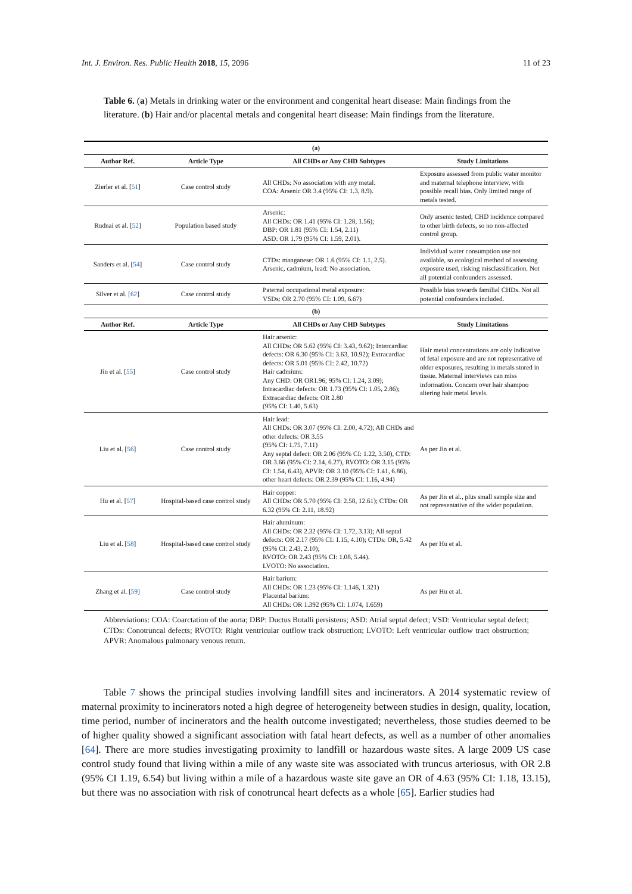Int. J. Environ. Res. Public Health 2018, 15, 2096 11 of 23
Table 6. (a) Metals in drinking water or the environment and congenital heart disease: Main findings from the literature. (b) Hair and/or placental metals and congenital heart disease: Main findings from the literature.
| (a) | | | |
| --- | --- | --- | --- |
| Author Ref. | Article Type | All CHDs or Any CHD Subtypes | Study Limitations |
| Zierler et al. [ 51 ] | Case control study | All CHDs: No association with any metal. COA: Arsenic OR 3.4 (95% CI: 1.3, 8.9). | Exposure assessed from public water monitor and maternal telephone interview, with possible recall bias. Only limited range of metals tested. |
| Rudnai et al. [ 52 ] | Population based study | Arsenic: All CHDs: OR 1.41 (95% CI: 1.28, 1.56); DBP: OR 1.81 (95% CI: 1.54, 2.11) ASD: OR 1.79 (95% CI: 1.59, 2.01). | Only arsenic tested; CHD incidence compared to other birth defects, so no non-affected control group. |
| Sanders et al. [ 54 ] | Case control study | CTDs: manganese: OR 1.6 (95% CI: 1.1, 2.5). Arsenic, cadmium, lead: No association. | Individual water consumption use not available, so ecological method of assessing exposure used, risking misclassification. Not all potential confounders assessed. |
| Silver et al. [ 62 ] | Case control study | Paternal occupational metal exposure: VSDs: OR 2.70 (95% CI: 1.09, 6.67) | Possible bias towards familial CHDs. Not all potential confounders included. |
| (b) | | | |
| Author Ref. | Article Type | All CHDs or Any CHD Subtypes | Study Limitations |
| Jin et al. [ 55 ] | Case control study | Hair arsenic: All CHDs: OR 5.62 (95% CI: 3.43, 9.62); Intercardiac defects: OR 6.30 (95% CI: 3.63, 10.92); Extracardiac defects: OR 5.01 (95% CI: 2.42, 10.72) Hair cadmium: Any CHD: OR OR1.96; 95% CI: 1.24, 3.09); Intracardiac defects: OR 1.73 (95% CI: 1.05, 2.86); Extracardiac defects: OR 2.80 (95% CI: 1.40, 5.63) | Hair metal concentrations are only indicative of fetal exposure and are not representative of older exposures, resulting in metals stored in tissue. Maternal interviews can miss information. Concern over hair shampoo altering hair metal levels. |
| Liu et al. [ 56 ] | Case control study | Hair lead: All CHDs: OR 3.07 (95% CI: 2.00, 4.72); All CHDs and other defects: OR 3.55 (95% CI: 1.75, 7.11) Any septal defect: OR 2.06 (95% CI: 1.22, 3.50), CTD: OR 3.66 (95% CI: 2.14, 6.27), RVOTO: OR 3.15 (95% CI: 1.54, 6.43), APVR: OR 3.10 (95% CI: 1.41, 6.86), other heart defects: OR 2.39 (95% CI: 1.16, 4.94) | As per Jin et al. |
| Hu et al. [ 57 ] | Hospital-based case control study | Hair copper: All CHDs: OR 5.70 (95% CI: 2.58, 12.61); CTDs: OR 6.32 (95% CI: 2.11, 18.92) | As per Jin et al., plus small sample size and not representative of the wider population. |
| Liu et al. [ 58 ] | Hospital-based case control study | Hair aluminum: All CHDs: OR 2.32 (95% CI: 1.72, 3.13); All septal defects: OR 2.17 (95% CI: 1.15, 4.10); CTDs: OR, 5.42 (95% CI: 2.43, 2.10); RVOTO: OR 2.43 (95% CI: 1.08, 5.44). LVOTO: No association. | As per Hu et al. |
| Zhang et al. [ 59 ] | Case control study | Hair barium: All CHDs: OR 1.23 (95% CI: 1.146, 1.321) Placental barium: All CHDs: OR 1.392 (95% CI: 1.074, 1.659) | As per Hu et al. |
Abbreviations: COA: Coarctation of the aorta; DBP: Ductus Botalli persistens; ASD: Atrial septal defect; VSD: Ventricular septal defect; CTDs: Conotruncal defects; RVOTO: Right ventricular outflow track obstruction; LVOTO: Left ventricular outflow tract obstruction; APVR: Anomalous pulmonary venous return.
Table 7 shows the principal studies involving landfill sites and incinerators. A 2014 systematic review of maternal proximity to incinerators noted a high degree of heterogeneity between studies in design, quality, location, time period, number of incinerators and the health outcome investigated; nevertheless, those studies deemed to be of higher quality showed a significant association with fatal heart defects, as well as a number of other anomalies [64]. There are more studies investigating proximity to landfill or hazardous waste sites. A large 2009 US case control study found that living within a mile of any waste site was associated with truncus arteriosus, with OR 2.8 (95% CI 1.19, 6.54) but living within a mile of a hazardous waste site gave an OR of 4.63 (95% CI: 1.18, 13.15), but there was no association with risk of conotruncal heart defects as a whole [65]. Earlier studies had